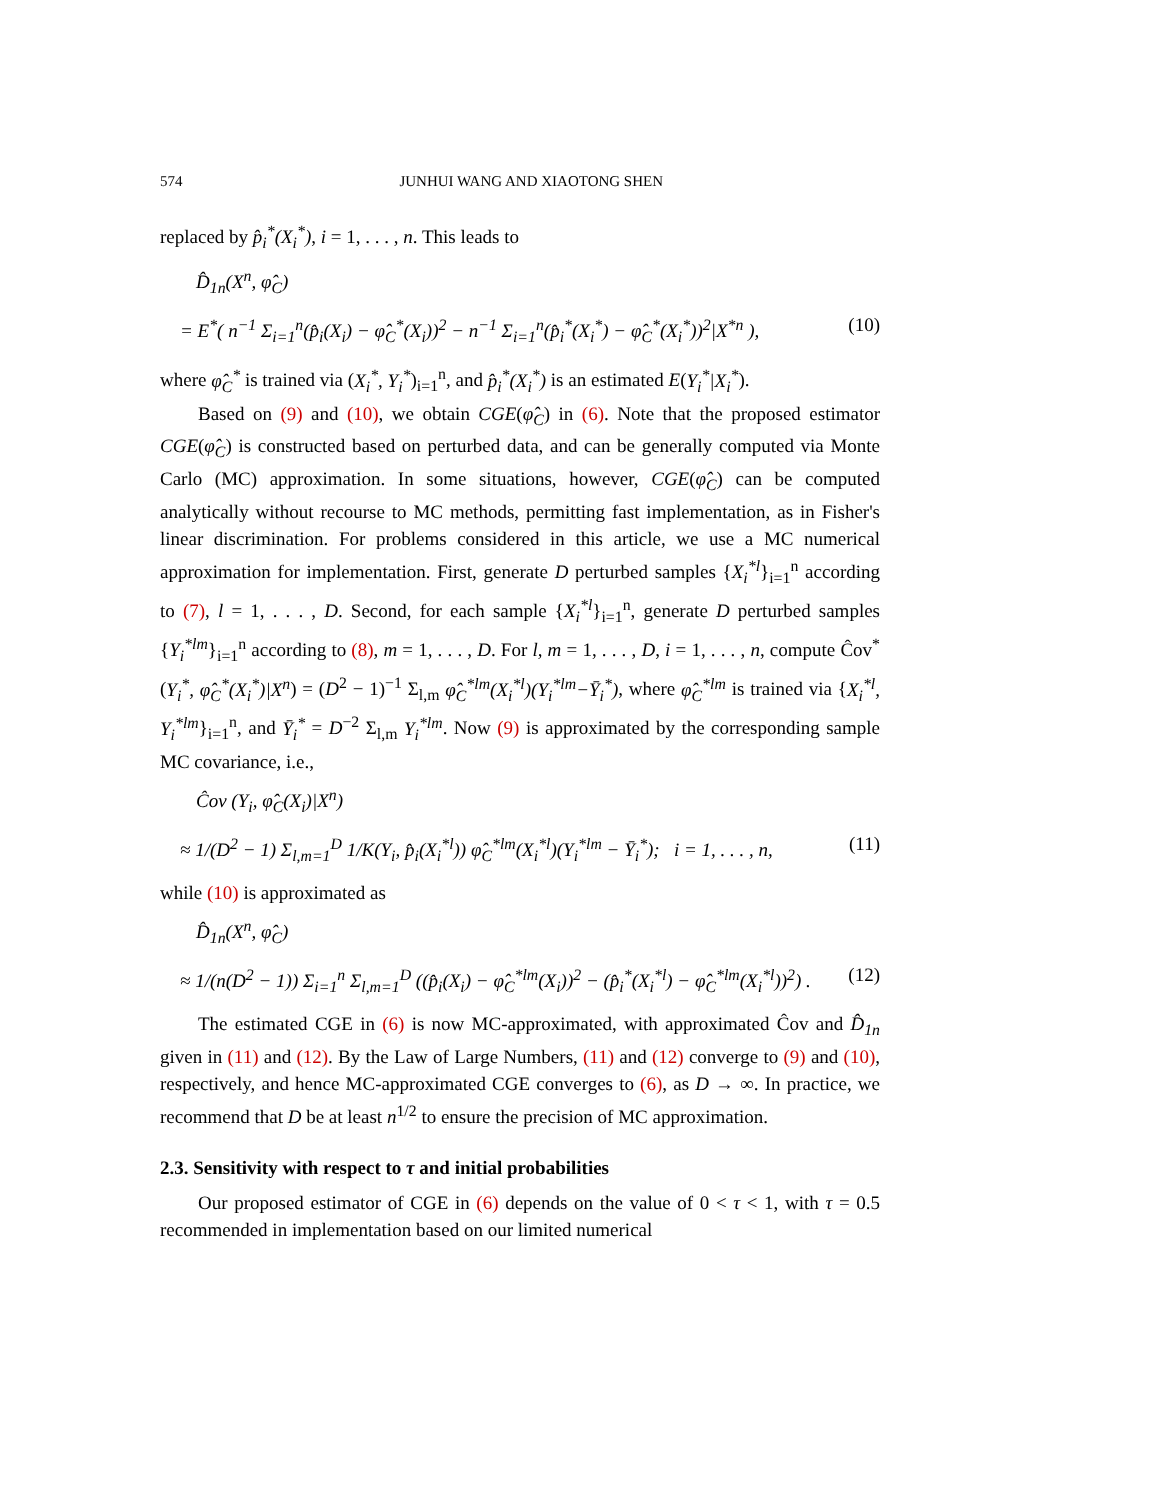574 JUNHUI WANG AND XIAOTONG SHEN
replaced by p̂<sub>i</sub><sup>*</sup>(X<sub>i</sub><sup>*</sup>), i = 1, . . . , n. This leads to
D̂<sub>1n</sub>(X<sup>n</sup>, φ̂<sub>C</sub>)
= E<sup>*</sup>( n<sup>−1</sup> Σ<sub>i=1</sub><sup>n</sup>(p̂<sub>i</sub>(X<sub>i</sub>) − φ̂<sub>C</sub><sup>*</sup>(X<sub>i</sub>))<sup>2</sup> − n<sup>−1</sup> Σ<sub>i=1</sub><sup>n</sup>(p̂<sub>i</sub><sup>*</sup>(X<sub>i</sub><sup>*</sup>) − φ̂<sub>C</sub><sup>*</sup>(X<sub>i</sub><sup>*</sup>))<sup>2</sup>|X<sup>*n</sup> ), (10)
where φ̂<sub>C</sub><sup>*</sup> is trained via (X<sub>i</sub><sup>*</sup>, Y<sub>i</sub><sup>*</sup>)<sub>i=1</sub><sup>n</sup>, and p̂<sub>i</sub><sup>*</sup>(X<sub>i</sub><sup>*</sup>) is an estimated E(Y<sub>i</sub><sup>*</sup>|X<sub>i</sub><sup>*</sup>).
Based on (9) and (10), we obtain CGE(φ̂<sub>C</sub>) in (6). Note that the proposed estimator CGE(φ̂<sub>C</sub>) is constructed based on perturbed data, and can be generally computed via Monte Carlo (MC) approximation. In some situations, however, CGE(φ̂<sub>C</sub>) can be computed analytically without recourse to MC methods, permitting fast implementation, as in Fisher's linear discrimination. For problems considered in this article, we use a MC numerical approximation for implementation. First, generate D perturbed samples {X<sub>i</sub><sup>*l</sup>}<sub>i=1</sub><sup>n</sup> according to (7), l = 1, . . . , D. Second, for each sample {X<sub>i</sub><sup>*l</sup>}<sub>i=1</sub><sup>n</sup>, generate D perturbed samples {Y<sub>i</sub><sup>*lm</sup>}<sub>i=1</sub><sup>n</sup> according to (8), m = 1, . . . , D. For l, m = 1, . . . , D, i = 1, . . . , n, compute Ĉov<sup>*</sup>(Y<sub>i</sub><sup>*</sup>, φ̂<sub>C</sub><sup>*</sup>(X<sub>i</sub><sup>*</sup>)|X<sup>n</sup>) = (D<sup>2</sup> − 1)<sup>−1</sup> Σ<sub>l,m</sub> φ̂<sub>C</sub><sup>*lm</sup>(X<sub>i</sub><sup>*l</sup>)(Y<sub>i</sub><sup>*lm</sup>−Ȳ<sub>i</sub><sup>*</sup>), where φ̂<sub>C</sub><sup>*lm</sup> is trained via {X<sub>i</sub><sup>*l</sup>, Y<sub>i</sub><sup>*lm</sup>}<sub>i=1</sub><sup>n</sup>, and Ȳ<sub>i</sub><sup>*</sup> = D<sup>−2</sup> Σ<sub>l,m</sub> Y<sub>i</sub><sup>*lm</sup>. Now (9) is approximated by the corresponding sample MC covariance, i.e.,
Ĉov (Y<sub>i</sub>, φ̂<sub>C</sub>(X<sub>i</sub>)|X<sup>n</sup>)
≈ 1/(D<sup>2</sup> − 1) Σ<sub>l,m=1</sub><sup>D</sup> 1/K(Y<sub>i</sub>, p̂<sub>i</sub>(X<sub>i</sub><sup>*l</sup>)) φ̂<sub>C</sub><sup>*lm</sup>(X<sub>i</sub><sup>*l</sup>)(Y<sub>i</sub><sup>*lm</sup> − Ȳ<sub>i</sub><sup>*</sup>); i = 1, . . . , n, (11)
while (10) is approximated as
D̂<sub>1n</sub>(X<sup>n</sup>, φ̂<sub>C</sub>)
≈ 1/(n(D<sup>2</sup> − 1)) Σ<sub>i=1</sub><sup>n</sup> Σ<sub>l,m=1</sub><sup>D</sup> ((p̂<sub>i</sub>(X<sub>i</sub>) − φ̂<sub>C</sub><sup>*lm</sup>(X<sub>i</sub>))<sup>2</sup> − (p̂<sub>i</sub><sup>*</sup>(X<sub>i</sub><sup>*l</sup>) − φ̂<sub>C</sub><sup>*lm</sup>(X<sub>i</sub><sup>*l</sup>))<sup>2</sup>) . (12)
The estimated CGE in (6) is now MC-approximated, with approximated Ĉov and D̂<sub>1n</sub> given in (11) and (12). By the Law of Large Numbers, (11) and (12) converge to (9) and (10), respectively, and hence MC-approximated CGE converges to (6), as D → ∞. In practice, we recommend that D be at least n<sup>1/2</sup> to ensure the precision of MC approximation.
2.3. Sensitivity with respect to τ and initial probabilities
Our proposed estimator of CGE in (6) depends on the value of 0 < τ < 1, with τ = 0.5 recommended in implementation based on our limited numerical